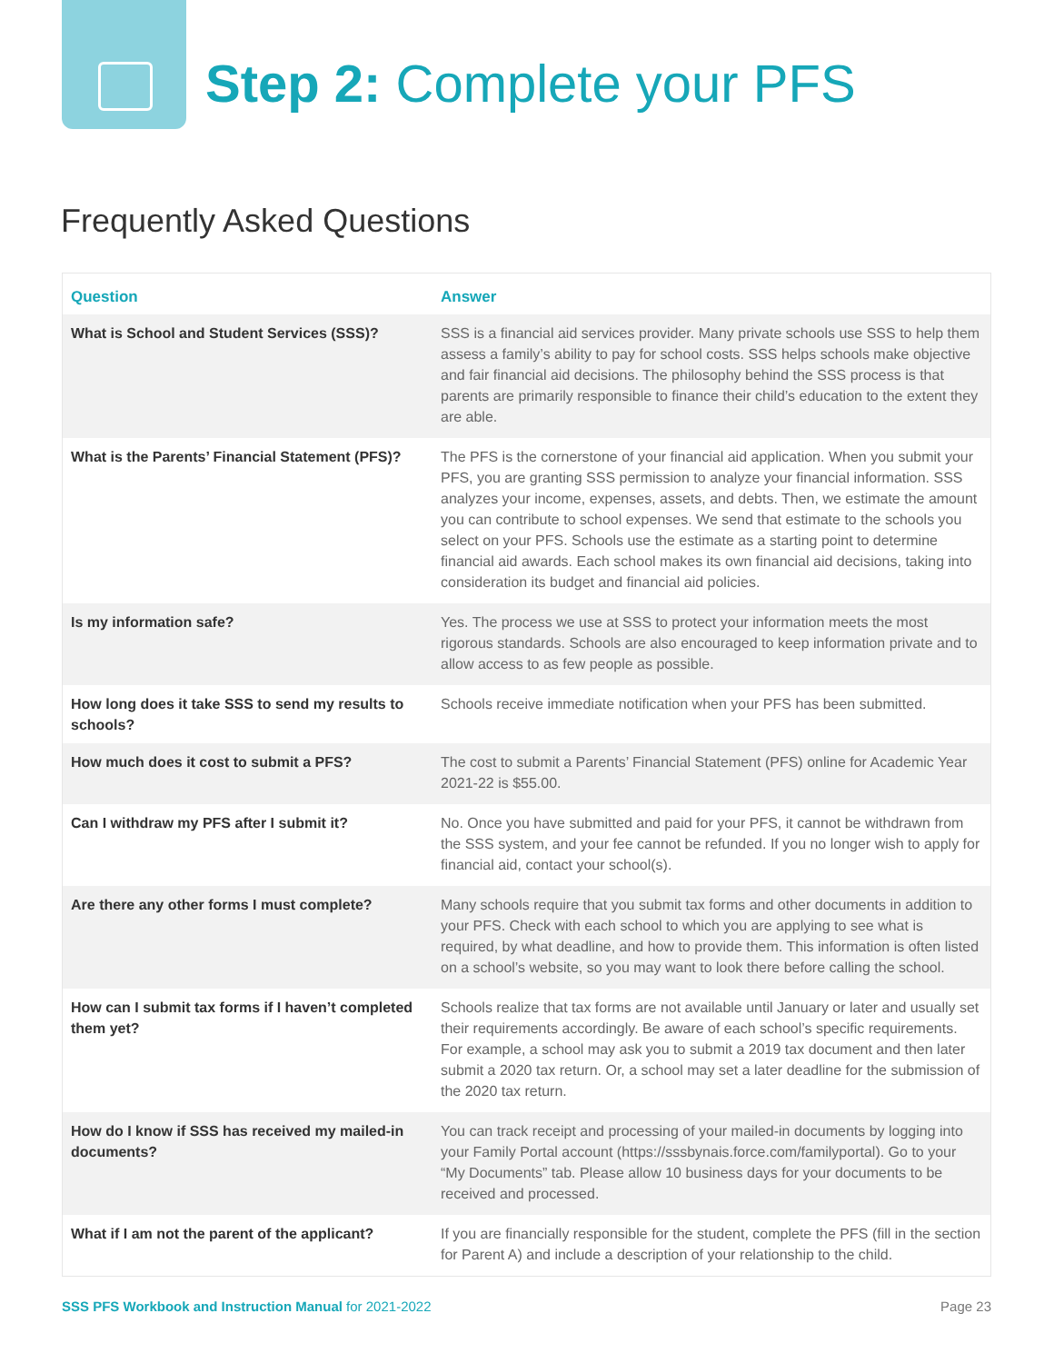Step 2: Complete your PFS
Frequently Asked Questions
| Question | Answer |
| --- | --- |
| What is School and Student Services (SSS)? | SSS is a financial aid services provider. Many private schools use SSS to help them assess a family’s ability to pay for school costs. SSS helps schools make objective and fair financial aid decisions. The philosophy behind the SSS process is that parents are primarily responsible to finance their child’s education to the extent they are able. |
| What is the Parents’ Financial Statement (PFS)? | The PFS is the cornerstone of your financial aid application. When you submit your PFS, you are granting SSS permission to analyze your financial information. SSS analyzes your income, expenses, assets, and debts. Then, we estimate the amount you can contribute to school expenses. We send that estimate to the schools you select on your PFS. Schools use the estimate as a starting point to determine financial aid awards. Each school makes its own financial aid decisions, taking into consideration its budget and financial aid policies. |
| Is my information safe? | Yes. The process we use at SSS to protect your information meets the most rigorous standards. Schools are also encouraged to keep information private and to allow access to as few people as possible. |
| How long does it take SSS to send my results to schools? | Schools receive immediate notification when your PFS has been submitted. |
| How much does it cost to submit a PFS? | The cost to submit a Parents’ Financial Statement (PFS) online for Academic Year 2021-22 is $55.00. |
| Can I withdraw my PFS after I submit it? | No. Once you have submitted and paid for your PFS, it cannot be withdrawn from the SSS system, and your fee cannot be refunded. If you no longer wish to apply for financial aid, contact your school(s). |
| Are there any other forms I must complete? | Many schools require that you submit tax forms and other documents in addition to your PFS. Check with each school to which you are applying to see what is required, by what deadline, and how to provide them. This information is often listed on a school’s website, so you may want to look there before calling the school. |
| How can I submit tax forms if I haven’t completed them yet? | Schools realize that tax forms are not available until January or later and usually set their requirements accordingly. Be aware of each school’s specific requirements. For example, a school may ask you to submit a 2019 tax document and then later submit a 2020 tax return. Or, a school may set a later deadline for the submission of the 2020 tax return. |
| How do I know if SSS has received my mailed-in documents? | You can track receipt and processing of your mailed-in documents by logging into your Family Portal account (https://sssbynais.force.com/familyportal). Go to your “My Documents” tab. Please allow 10 business days for your documents to be received and processed. |
| What if I am not the parent of the applicant? | If you are financially responsible for the student, complete the PFS (fill in the section for Parent A) and include a description of your relationship to the child. |
SSS PFS Workbook and Instruction Manual for 2021-2022 Page 23